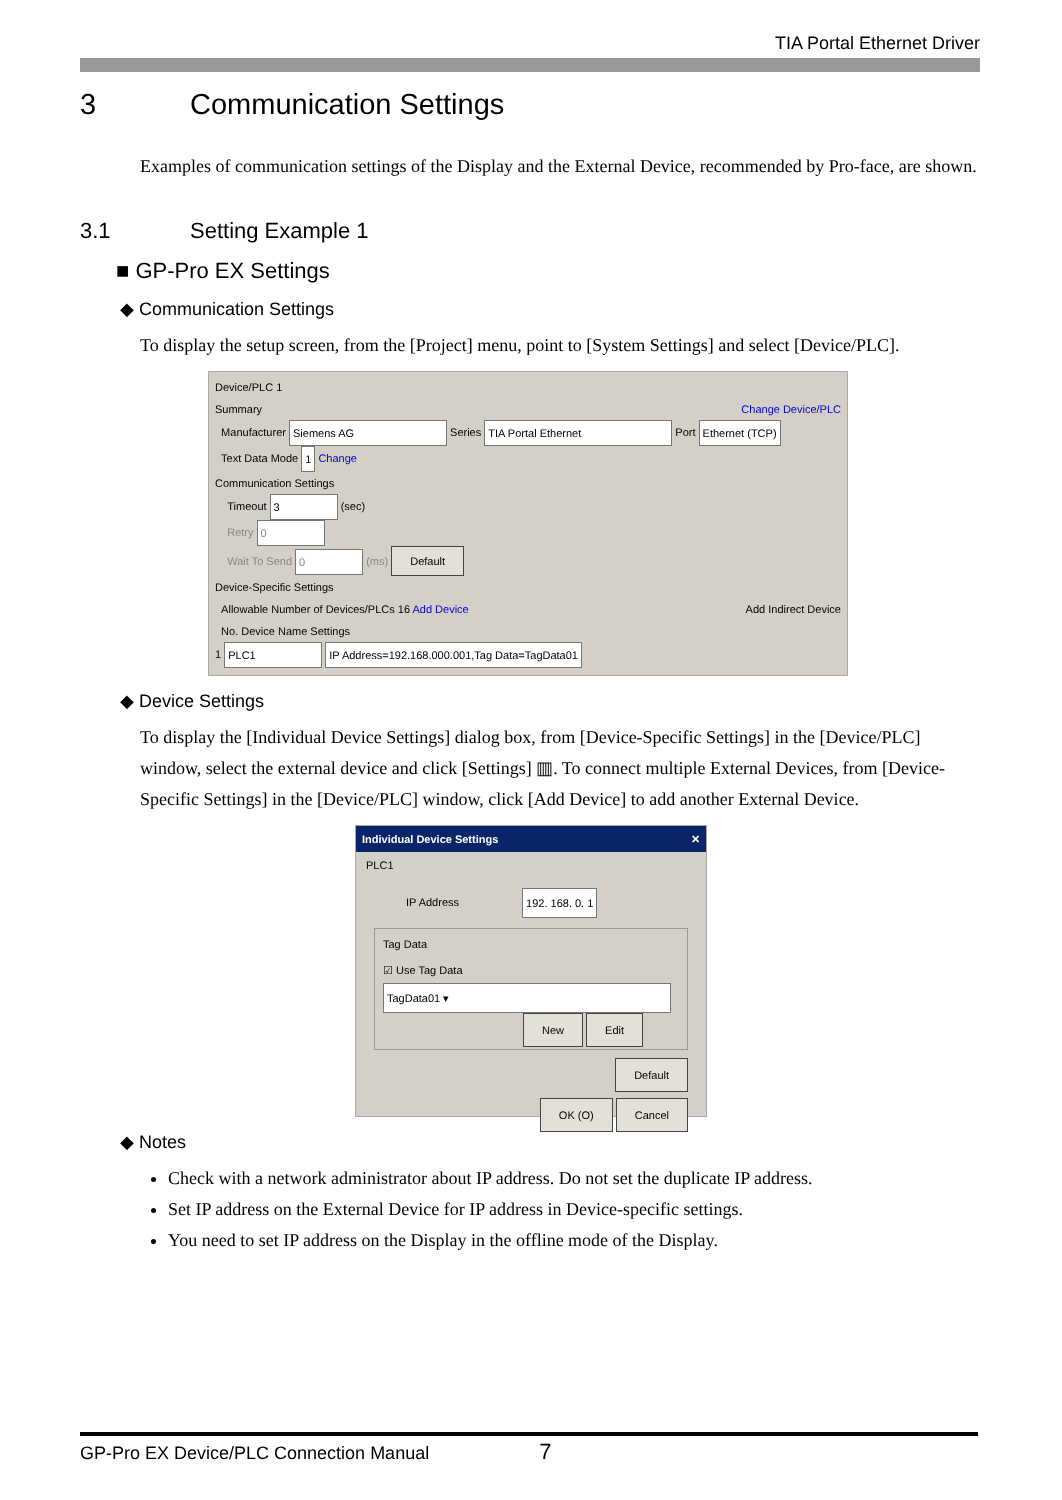TIA Portal Ethernet Driver
3 Communication Settings
Examples of communication settings of the Display and the External Device, recommended by Pro-face, are shown.
3.1 Setting Example 1
■ GP-Pro EX Settings
◆ Communication Settings
To display the setup screen, from the [Project] menu, point to [System Settings] and select [Device/PLC].
Device/PLC 1
Summary Change Device/PLC
Manufacturer Siemens AG Series TIA Portal Ethernet Port Ethernet (TCP)
Text Data Mode 1 Change
Communication Settings
Timeout 3 (sec)
Retry 0
Wait To Send 0 (ms) Default
Device-Specific Settings
Allowable Number of Devices/PLCs 16 Add Device Add Indirect Device
No. Device Name Settings
1 PLC1 IP Address=192.168.000.001,Tag Data=TagData01
◆ Device Settings
To display the [Individual Device Settings] dialog box, from [Device-Specific Settings] in the [Device/PLC] window, select the external device and click [Settings] ▥. To connect multiple External Devices, from [Device-Specific Settings] in the [Device/PLC] window, click [Add Device] to add another External Device.
Individual Device Settings ✕
PLC1
IP Address 192. 168. 0. 1
Tag Data
☑ Use Tag Data
TagData01 ▾
New Edit
Default
OK (O) Cancel
◆ Notes
Check with a network administrator about IP address. Do not set the duplicate IP address.
Set IP address on the External Device for IP address in Device-specific settings.
You need to set IP address on the Display in the offline mode of the Display.
GP-Pro EX Device/PLC Connection Manual 7